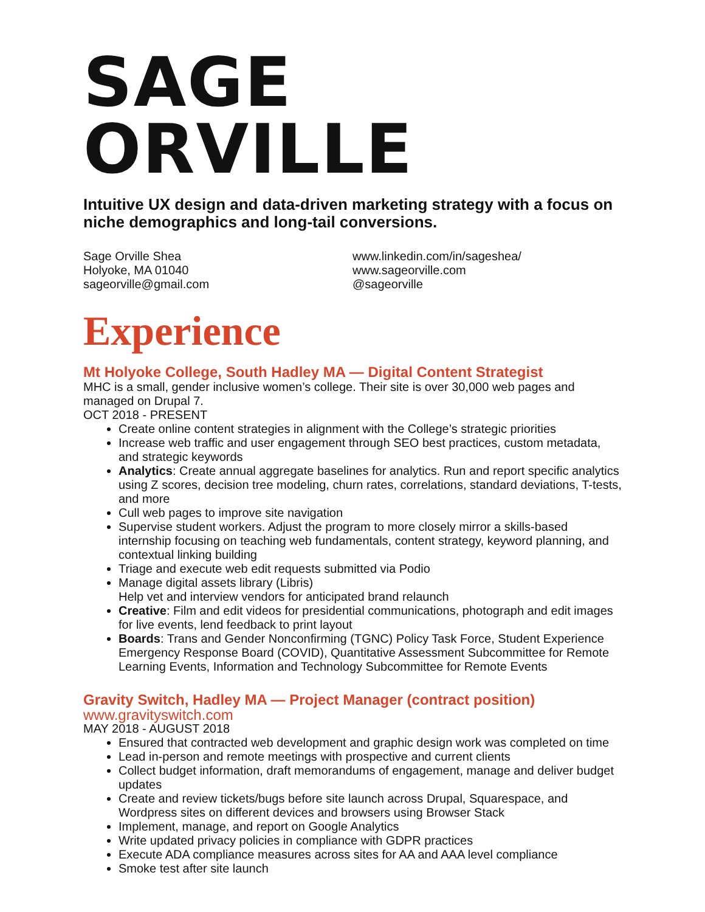SAGE ORVILLE
Intuitive UX design and data-driven marketing strategy with a focus on niche demographics and long-tail conversions.
Sage Orville Shea
Holyoke, MA 01040
sageorville@gmail.com
www.linkedin.com/in/sageshea/
www.sageorville.com
@sageorville
Experience
Mt Holyoke College, South Hadley MA — Digital Content Strategist
MHC is a small, gender inclusive women’s college. Their site is over 30,000 web pages and managed on Drupal 7.
OCT 2018 - PRESENT
Create online content strategies in alignment with the College’s strategic priorities
Increase web traffic and user engagement through SEO best practices, custom metadata, and strategic keywords
Analytics: Create annual aggregate baselines for analytics. Run and report specific analytics using Z scores, decision tree modeling, churn rates, correlations, standard deviations, T-tests, and more
Cull web pages to improve site navigation
Supervise student workers. Adjust the program to more closely mirror a skills-based internship focusing on teaching web fundamentals, content strategy, keyword planning, and contextual linking building
Triage and execute web edit requests submitted via Podio
Manage digital assets library (Libris)
Help vet and interview vendors for anticipated brand relaunch
Creative: Film and edit videos for presidential communications, photograph and edit images for live events, lend feedback to print layout
Boards: Trans and Gender Nonconfirming (TGNC) Policy Task Force, Student Experience Emergency Response Board (COVID), Quantitative Assessment Subcommittee for Remote Learning Events, Information and Technology Subcommittee for Remote Events
Gravity Switch, Hadley MA — Project Manager (contract position)
www.gravityswitch.com
MAY 2018 - AUGUST 2018
Ensured that contracted web development and graphic design work was completed on time
Lead in-person and remote meetings with prospective and current clients
Collect budget information, draft memorandums of engagement, manage and deliver budget updates
Create and review tickets/bugs before site launch across Drupal, Squarespace, and Wordpress sites on different devices and browsers using Browser Stack
Implement, manage, and report on Google Analytics
Write updated privacy policies in compliance with GDPR practices
Execute ADA compliance measures across sites for AA and AAA level compliance
Smoke test after site launch